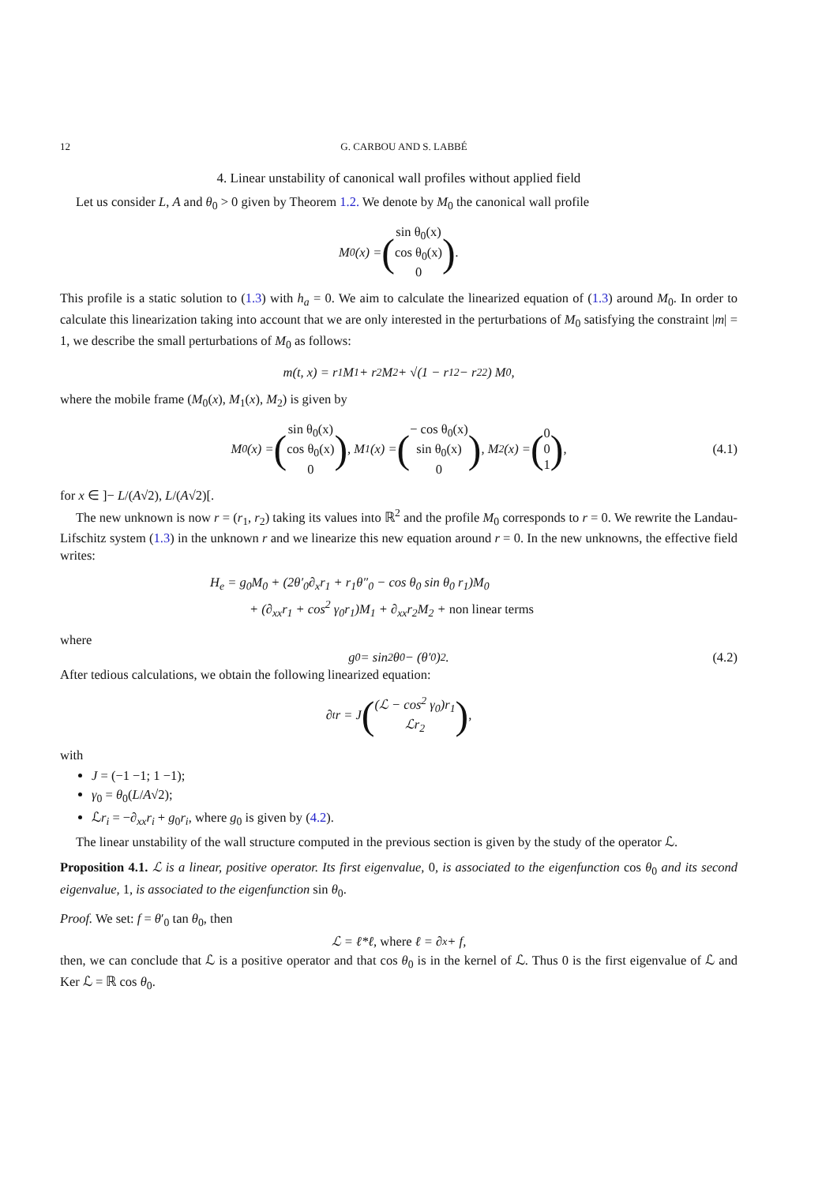12 G. CARBOU AND S. LABBÉ
4. Linear unstability of canonical wall profiles without applied field
Let us consider L, A and θ<sub>0</sub> > 0 given by Theorem 1.2. We denote by M<sub>0</sub> the canonical wall profile
M<sub>0</sub>(x) = (sin θ<sub>0</sub>(x)
cos θ<sub>0</sub>(x)
0).
This profile is a static solution to (1.3) with h<sub>a</sub> = 0. We aim to calculate the linearized equation of (1.3) around M<sub>0</sub>. In order to calculate this linearization taking into account that we are only interested in the perturbations of M<sub>0</sub> satisfying the constraint |m| = 1, we describe the small perturbations of M<sub>0</sub> as follows:
m(t, x) = r<sub>1</sub> M<sub>1</sub> + r<sub>2</sub> M<sub>2</sub> + √(1 − r<sub>1</sub><sup>2</sup> − r<sub>2</sub><sup>2</sup>) M<sub>0</sub>,
where the mobile frame (M<sub>0</sub>(x), M<sub>1</sub>(x), M<sub>2</sub>) is given by
M<sub>0</sub>(x) = (sin θ<sub>0</sub>(x)
cos θ<sub>0</sub>(x)
0), M<sub>1</sub>(x) = (− cos θ<sub>0</sub>(x)
sin θ<sub>0</sub>(x)
0), M<sub>2</sub>(x) = (0
0
1), (4.1)
for x ∈ ]− L/(A√2), L/(A√2)[.
The new unknown is now r = (r<sub>1</sub>, r<sub>2</sub>) taking its values into ℝ<sup>2</sup> and the profile M<sub>0</sub> corresponds to r = 0. We rewrite the Landau-Lifschitz system (1.3) in the unknown r and we linearize this new equation around r = 0. In the new unknowns, the effective field writes:
H<sub>e</sub> = g<sub>0</sub>M<sub>0</sub> + (2θ′<sub>0</sub>∂<sub>x</sub>r<sub>1</sub> + r<sub>1</sub>θ″<sub>0</sub> − cos θ<sub>0</sub> sin θ<sub>0</sub> r<sub>1</sub>)M<sub>0</sub>
+ (∂<sub>xx</sub>r<sub>1</sub> + cos<sup>2</sup> γ<sub>0</sub>r<sub>1</sub>)M<sub>1</sub> + ∂<sub>xx</sub>r<sub>2</sub>M<sub>2</sub> + non linear terms
where
g<sub>0</sub> = sin<sup>2</sup> θ<sub>0</sub> − (θ′<sub>0</sub>)<sup>2</sup>. (4.2)
After tedious calculations, we obtain the following linearized equation:
∂<sub>t</sub>r = J ((ℒ − cos<sup>2</sup> γ<sub>0</sub>)r<sub>1</sub>
ℒr<sub>2</sub>),
with
J = (−1 −1; 1 −1);
γ<sub>0</sub> = θ<sub>0</sub>(L/A√2);
ℒr<sub>i</sub> = −∂<sub>xx</sub>r<sub>i</sub> + g<sub>0</sub>r<sub>i</sub>, where g<sub>0</sub> is given by (4.2).
The linear unstability of the wall structure computed in the previous section is given by the study of the operator ℒ.
Proposition 4.1. ℒ is a linear, positive operator. Its first eigenvalue, 0, is associated to the eigenfunction cos θ<sub>0</sub> and its second eigenvalue, 1, is associated to the eigenfunction sin θ<sub>0</sub>.
Proof. We set: f = θ′<sub>0</sub> tan θ<sub>0</sub>, then
ℒ = ℓ*ℓ, where ℓ = ∂<sub>x</sub> + f,
then, we can conclude that ℒ is a positive operator and that cos θ<sub>0</sub> is in the kernel of ℒ. Thus 0 is the first eigenvalue of ℒ and Ker ℒ = ℝ cos θ<sub>0</sub>.